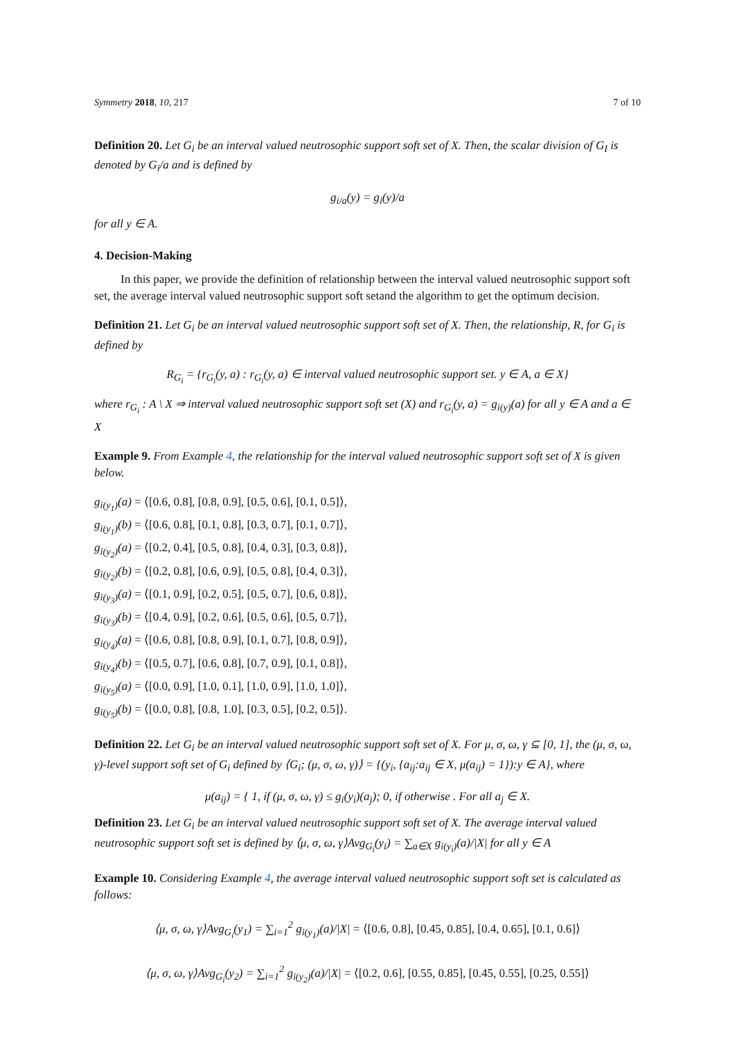Symmetry 2018, 10, 217 7 of 10
Definition 20. Let G<sub>i</sub> be an interval valued neutrosophic support soft set of X. Then, the scalar division of G<sub>I</sub> is denoted by G<sub>i</sub>/a and is defined by
g<sub>i/a</sub>(y) = g<sub>i</sub>(y)/a
for all y ∈ A.
4. Decision-Making
In this paper, we provide the definition of relationship between the interval valued neutrosophic support soft set, the average interval valued neutrosophic support soft setand the algorithm to get the optimum decision.
Definition 21. Let G<sub>i</sub> be an interval valued neutrosophic support soft set of X. Then, the relationship, R, for G<sub>i</sub> is defined by
R<sub>G<sub>i</sub></sub> = {r<sub>G<sub>i</sub></sub>(y, a) : r<sub>G<sub>i</sub></sub>(y, a) ∈ interval valued neutrosophic support set. y ∈ A, a ∈ X}
where r<sub>G<sub>i</sub></sub> : A \ X ⇒ interval valued neutrosophic support soft set (X) and r<sub>G<sub>i</sub></sub>(y, a) = g<sub>i(y)</sub>(a) for all y ∈ A and a ∈ X
Example 9. From Example 4, the relationship for the interval valued neutrosophic support soft set of X is given below.
g<sub>i(y<sub>1</sub>)</sub>(a) = ⟨[0.6, 0.8], [0.8, 0.9], [0.5, 0.6], [0.1, 0.5]⟩,
g<sub>i(y<sub>1</sub>)</sub>(b) = ⟨[0.6, 0.8], [0.1, 0.8], [0.3, 0.7], [0.1, 0.7]⟩,
g<sub>i(y<sub>2</sub>)</sub>(a) = ⟨[0.2, 0.4], [0.5, 0.8], [0.4, 0.3], [0.3, 0.8]⟩,
g<sub>i(y<sub>2</sub>)</sub>(b) = ⟨[0.2, 0.8], [0.6, 0.9], [0.5, 0.8], [0.4, 0.3]⟩,
g<sub>i(y<sub>3</sub>)</sub>(a) = ⟨[0.1, 0.9], [0.2, 0.5], [0.5, 0.7], [0.6, 0.8]⟩,
g<sub>i(y<sub>3</sub>)</sub>(b) = ⟨[0.4, 0.9], [0.2, 0.6], [0.5, 0.6], [0.5, 0.7]⟩,
g<sub>i(y<sub>4</sub>)</sub>(a) = ⟨[0.6, 0.8], [0.8, 0.9], [0.1, 0.7], [0.8, 0.9]⟩,
g<sub>i(y<sub>4</sub>)</sub>(b) = ⟨[0.5, 0.7], [0.6, 0.8], [0.7, 0.9], [0.1, 0.8]⟩,
g<sub>i(y<sub>5</sub>)</sub>(a) = ⟨[0.0, 0.9], [1.0, 0.1], [1.0, 0.9], [1.0, 1.0]⟩,
g<sub>i(y<sub>5</sub>)</sub>(b) = ⟨[0.0, 0.8], [0.8, 1.0], [0.3, 0.5], [0.2, 0.5]⟩.
Definition 22. Let G<sub>i</sub> be an interval valued neutrosophic support soft set of X. For μ, σ, ω, γ ⊆ [0, 1], the (μ, σ, ω, γ)-level support soft set of G<sub>i</sub> defined by ⟨G<sub>i</sub>; (μ, σ, ω, γ)⟩ = {(y<sub>i</sub>, {a<sub>ij</sub>:a<sub>ij</sub> ∈ X, μ(a<sub>ij</sub>) = 1}):y ∈ A}, where
μ(a<sub>ij</sub>) = { 1, if (μ, σ, ω, γ) ≤ g<sub>i</sub>(y<sub>i</sub>)(a<sub>j</sub>); 0, if otherwise . For all a<sub>j</sub> ∈ X.
Definition 23. Let G<sub>i</sub> be an interval valued neutrosophic support soft set of X. The average interval valued neutrosophic support soft set is defined by ⟨μ, σ, ω, γ⟩Avg<sub>G<sub>i</sub></sub>(y<sub>i</sub>) = ∑<sub>a∈X</sub> g<sub>i(y<sub>i</sub>)</sub>(a)/|X| for all y ∈ A
Example 10. Considering Example 4, the average interval valued neutrosophic support soft set is calculated as follows:
⟨μ, σ, ω, γ⟩Avg<sub>G<sub>i</sub></sub>(y<sub>1</sub>) = ∑<sub>i=1</sub><sup>2</sup> g<sub>i(y<sub>1</sub>)</sub>(a)/|X| = ⟨[0.6, 0.8], [0.45, 0.85], [0.4, 0.65], [0.1, 0.6]⟩
⟨μ, σ, ω, γ⟩Avg<sub>G<sub>i</sub></sub>(y<sub>2</sub>) = ∑<sub>i=1</sub><sup>2</sup> g<sub>i(y<sub>2</sub>)</sub>(a)/|X| = ⟨[0.2, 0.6], [0.55, 0.85], [0.45, 0.55], [0.25, 0.55]⟩